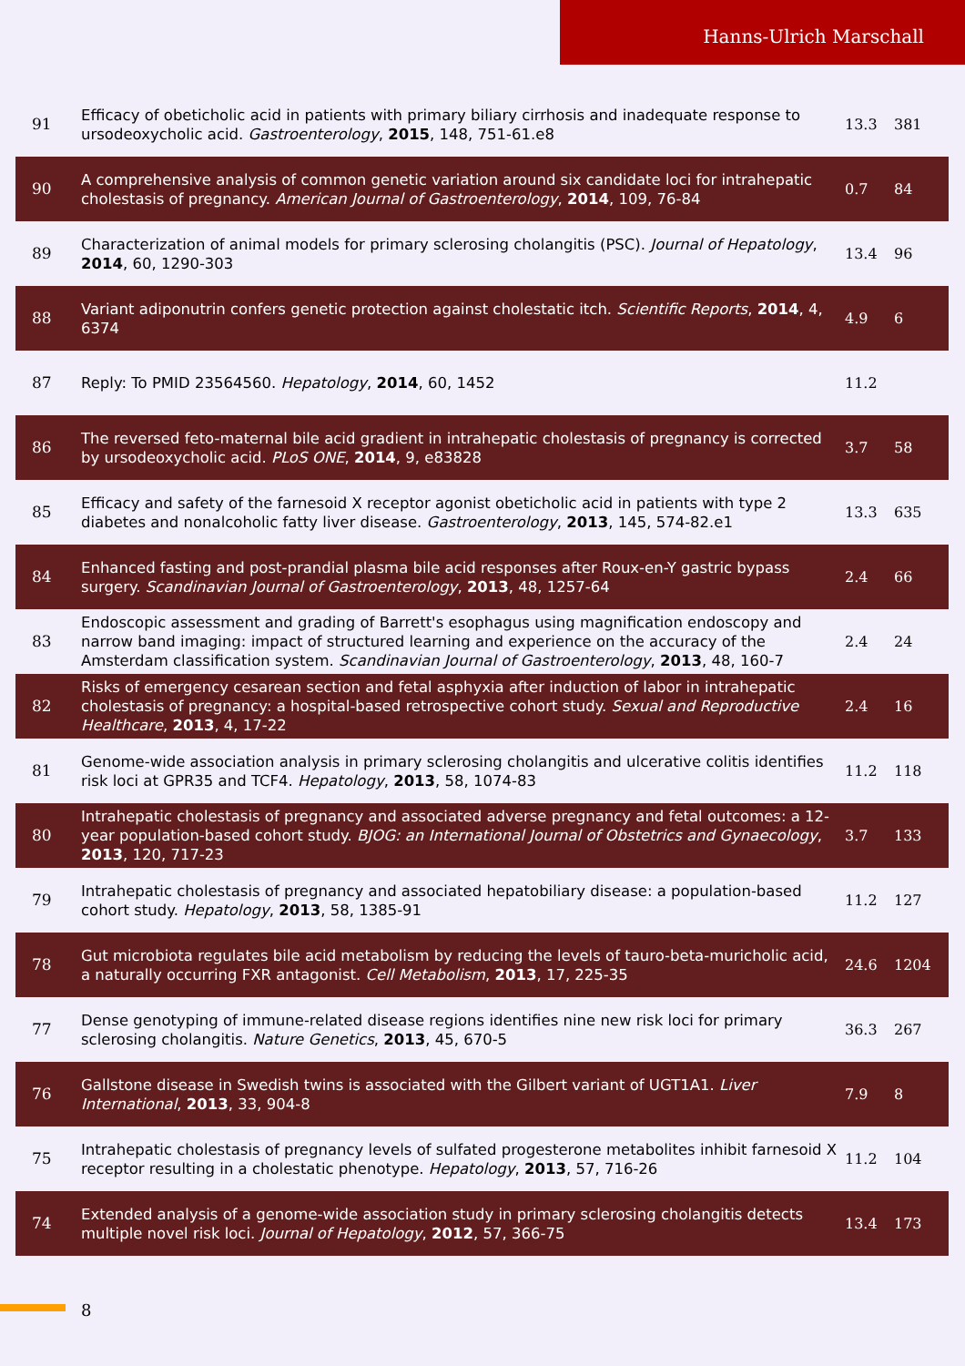Hanns-Ulrich Marschall
| 91 | Efficacy of obeticholic acid in patients with primary biliary cirrhosis and inadequate response to ursodeoxycholic acid. Gastroenterology , 2015 , 148, 751-61.e8 | 13.3 | 381 |
| 90 | A comprehensive analysis of common genetic variation around six candidate loci for intrahepatic cholestasis of pregnancy. American Journal of Gastroenterology , 2014 , 109, 76-84 | 0.7 | 84 |
| 89 | Characterization of animal models for primary sclerosing cholangitis (PSC). Journal of Hepatology , 2014 , 60, 1290-303 | 13.4 | 96 |
| 88 | Variant adiponutrin confers genetic protection against cholestatic itch. Scientific Reports , 2014 , 4, 6374 | 4.9 | 6 |
| 87 | Reply: To PMID 23564560. Hepatology , 2014 , 60, 1452 | 11.2 | |
| 86 | The reversed feto-maternal bile acid gradient in intrahepatic cholestasis of pregnancy is corrected by ursodeoxycholic acid. PLoS ONE , 2014 , 9, e83828 | 3.7 | 58 |
| 85 | Efficacy and safety of the farnesoid X receptor agonist obeticholic acid in patients with type 2 diabetes and nonalcoholic fatty liver disease. Gastroenterology , 2013 , 145, 574-82.e1 | 13.3 | 635 |
| 84 | Enhanced fasting and post-prandial plasma bile acid responses after Roux-en-Y gastric bypass surgery. Scandinavian Journal of Gastroenterology , 2013 , 48, 1257-64 | 2.4 | 66 |
| 83 | Endoscopic assessment and grading of Barrett's esophagus using magnification endoscopy and narrow band imaging: impact of structured learning and experience on the accuracy of the Amsterdam classification system. Scandinavian Journal of Gastroenterology , 2013 , 48, 160-7 | 2.4 | 24 |
| 82 | Risks of emergency cesarean section and fetal asphyxia after induction of labor in intrahepatic cholestasis of pregnancy: a hospital-based retrospective cohort study. Sexual and Reproductive Healthcare , 2013 , 4, 17-22 | 2.4 | 16 |
| 81 | Genome-wide association analysis in primary sclerosing cholangitis and ulcerative colitis identifies risk loci at GPR35 and TCF4. Hepatology , 2013 , 58, 1074-83 | 11.2 | 118 |
| 80 | Intrahepatic cholestasis of pregnancy and associated adverse pregnancy and fetal outcomes: a 12-year population-based cohort study. BJOG: an International Journal of Obstetrics and Gynaecology , 2013 , 120, 717-23 | 3.7 | 133 |
| 79 | Intrahepatic cholestasis of pregnancy and associated hepatobiliary disease: a population-based cohort study. Hepatology , 2013 , 58, 1385-91 | 11.2 | 127 |
| 78 | Gut microbiota regulates bile acid metabolism by reducing the levels of tauro-beta-muricholic acid, a naturally occurring FXR antagonist. Cell Metabolism , 2013 , 17, 225-35 | 24.6 | 1204 |
| 77 | Dense genotyping of immune-related disease regions identifies nine new risk loci for primary sclerosing cholangitis. Nature Genetics , 2013 , 45, 670-5 | 36.3 | 267 |
| 76 | Gallstone disease in Swedish twins is associated with the Gilbert variant of UGT1A1. Liver International , 2013 , 33, 904-8 | 7.9 | 8 |
| 75 | Intrahepatic cholestasis of pregnancy levels of sulfated progesterone metabolites inhibit farnesoid X receptor resulting in a cholestatic phenotype. Hepatology , 2013 , 57, 716-26 | 11.2 | 104 |
| 74 | Extended analysis of a genome-wide association study in primary sclerosing cholangitis detects multiple novel risk loci. Journal of Hepatology , 2012 , 57, 366-75 | 13.4 | 173 |
8